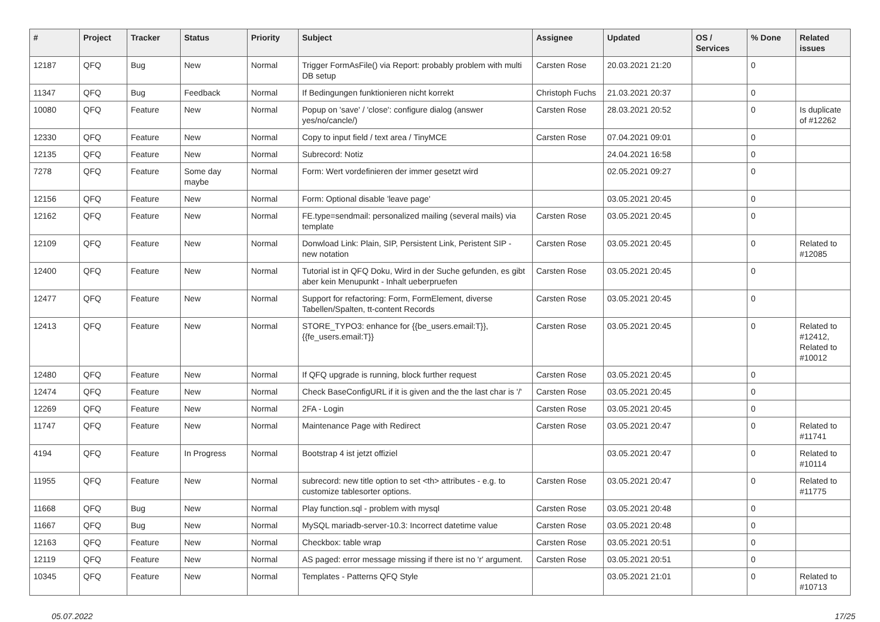| # | Project | Tracker | Status | Priority | Subject | Assignee | Updated | OS / Services | % Done | Related issues |
| --- | --- | --- | --- | --- | --- | --- | --- | --- | --- | --- |
| 12187 | QFQ | Bug | New | Normal | Trigger FormAsFile() via Report: probably problem with multi DB setup | Carsten Rose | 20.03.2021 21:20 | | 0 | |
| 11347 | QFQ | Bug | Feedback | Normal | If Bedingungen funktionieren nicht korrekt | Christoph Fuchs | 21.03.2021 20:37 | | 0 | |
| 10080 | QFQ | Feature | New | Normal | Popup on 'save' / 'close': configure dialog (answer yes/no/cancle/) | Carsten Rose | 28.03.2021 20:52 | | 0 | Is duplicate of #12262 |
| 12330 | QFQ | Feature | New | Normal | Copy to input field / text area / TinyMCE | Carsten Rose | 07.04.2021 09:01 | | 0 | |
| 12135 | QFQ | Feature | New | Normal | Subrecord: Notiz | | 24.04.2021 16:58 | | 0 | |
| 7278 | QFQ | Feature | Some day maybe | Normal | Form: Wert vordefinieren der immer gesetzt wird | | 02.05.2021 09:27 | | 0 | |
| 12156 | QFQ | Feature | New | Normal | Form: Optional disable 'leave page' | | 03.05.2021 20:45 | | 0 | |
| 12162 | QFQ | Feature | New | Normal | FE.type=sendmail: personalized mailing (several mails) via template | Carsten Rose | 03.05.2021 20:45 | | 0 | |
| 12109 | QFQ | Feature | New | Normal | Donwload Link: Plain, SIP, Persistent Link, Peristent SIP - new notation | Carsten Rose | 03.05.2021 20:45 | | 0 | Related to #12085 |
| 12400 | QFQ | Feature | New | Normal | Tutorial ist in QFQ Doku, Wird in der Suche gefunden, es gibt aber kein Menupunkt - Inhalt ueberpruefen | Carsten Rose | 03.05.2021 20:45 | | 0 | |
| 12477 | QFQ | Feature | New | Normal | Support for refactoring: Form, FormElement, diverse Tabellen/Spalten, tt-content Records | Carsten Rose | 03.05.2021 20:45 | | 0 | |
| 12413 | QFQ | Feature | New | Normal | STORE_TYPO3: enhance for {{be_users.email:T}}, {{fe_users.email:T}} | Carsten Rose | 03.05.2021 20:45 | | 0 | Related to #12412, Related to #10012 |
| 12480 | QFQ | Feature | New | Normal | If QFQ upgrade is running, block further request | Carsten Rose | 03.05.2021 20:45 | | 0 | |
| 12474 | QFQ | Feature | New | Normal | Check BaseConfigURL if it is given and the the last char is '/' | Carsten Rose | 03.05.2021 20:45 | | 0 | |
| 12269 | QFQ | Feature | New | Normal | 2FA - Login | Carsten Rose | 03.05.2021 20:45 | | 0 | |
| 11747 | QFQ | Feature | New | Normal | Maintenance Page with Redirect | Carsten Rose | 03.05.2021 20:47 | | 0 | Related to #11741 |
| 4194 | QFQ | Feature | In Progress | Normal | Bootstrap 4 ist jetzt offiziel | | 03.05.2021 20:47 | | 0 | Related to #10114 |
| 11955 | QFQ | Feature | New | Normal | subrecord: new title option to set <th> attributes - e.g. to customize tablesorter options. | Carsten Rose | 03.05.2021 20:47 | | 0 | Related to #11775 |
| 11668 | QFQ | Bug | New | Normal | Play function.sql - problem with mysql | Carsten Rose | 03.05.2021 20:48 | | 0 | |
| 11667 | QFQ | Bug | New | Normal | MySQL mariadb-server-10.3: Incorrect datetime value | Carsten Rose | 03.05.2021 20:48 | | 0 | |
| 12163 | QFQ | Feature | New | Normal | Checkbox: table wrap | Carsten Rose | 03.05.2021 20:51 | | 0 | |
| 12119 | QFQ | Feature | New | Normal | AS paged: error message missing if there ist no 'r' argument. | Carsten Rose | 03.05.2021 20:51 | | 0 | |
| 10345 | QFQ | Feature | New | Normal | Templates - Patterns QFQ Style | | 03.05.2021 21:01 | | 0 | Related to #10713 |
05.07.2022 17/25